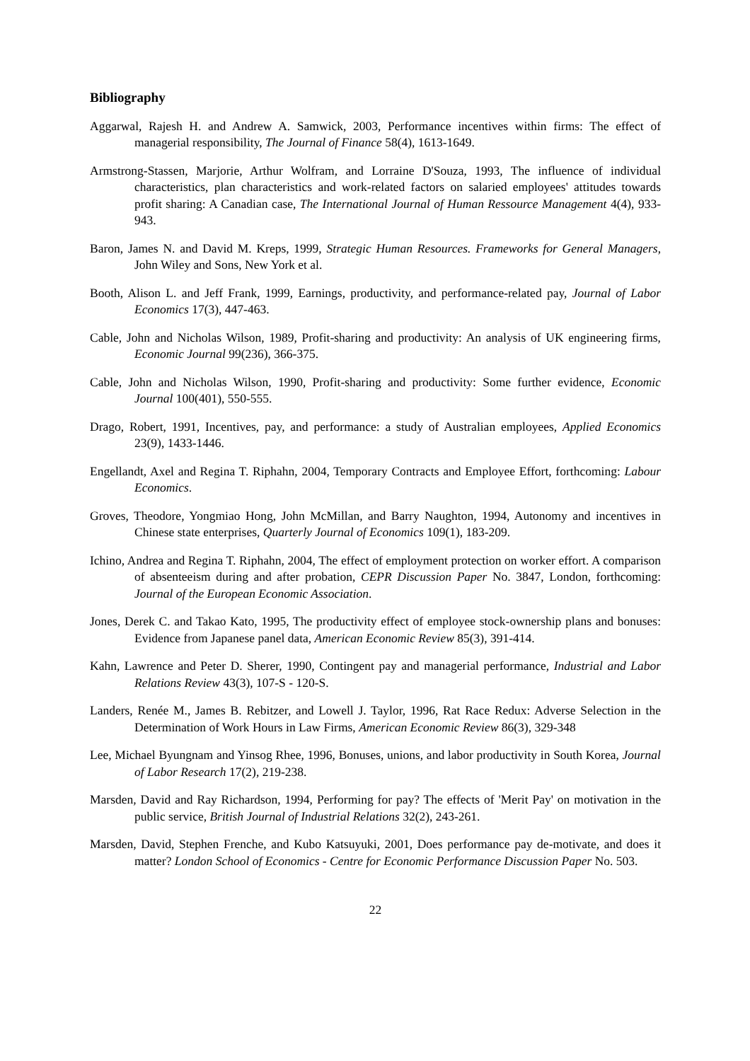Bibliography
Aggarwal, Rajesh H. and Andrew A. Samwick, 2003, Performance incentives within firms: The effect of managerial responsibility, The Journal of Finance 58(4), 1613-1649.
Armstrong-Stassen, Marjorie, Arthur Wolfram, and Lorraine D'Souza, 1993, The influence of individual characteristics, plan characteristics and work-related factors on salaried employees' attitudes towards profit sharing: A Canadian case, The International Journal of Human Ressource Management 4(4), 933-943.
Baron, James N. and David M. Kreps, 1999, Strategic Human Resources. Frameworks for General Managers, John Wiley and Sons, New York et al.
Booth, Alison L. and Jeff Frank, 1999, Earnings, productivity, and performance-related pay, Journal of Labor Economics 17(3), 447-463.
Cable, John and Nicholas Wilson, 1989, Profit-sharing and productivity: An analysis of UK engineering firms, Economic Journal 99(236), 366-375.
Cable, John and Nicholas Wilson, 1990, Profit-sharing and productivity: Some further evidence, Economic Journal 100(401), 550-555.
Drago, Robert, 1991, Incentives, pay, and performance: a study of Australian employees, Applied Economics 23(9), 1433-1446.
Engellandt, Axel and Regina T. Riphahn, 2004, Temporary Contracts and Employee Effort, forthcoming: Labour Economics.
Groves, Theodore, Yongmiao Hong, John McMillan, and Barry Naughton, 1994, Autonomy and incentives in Chinese state enterprises, Quarterly Journal of Economics 109(1), 183-209.
Ichino, Andrea and Regina T. Riphahn, 2004, The effect of employment protection on worker effort. A comparison of absenteeism during and after probation, CEPR Discussion Paper No. 3847, London, forthcoming: Journal of the European Economic Association.
Jones, Derek C. and Takao Kato, 1995, The productivity effect of employee stock-ownership plans and bonuses: Evidence from Japanese panel data, American Economic Review 85(3), 391-414.
Kahn, Lawrence and Peter D. Sherer, 1990, Contingent pay and managerial performance, Industrial and Labor Relations Review 43(3), 107-S - 120-S.
Landers, Renée M., James B. Rebitzer, and Lowell J. Taylor, 1996, Rat Race Redux: Adverse Selection in the Determination of Work Hours in Law Firms, American Economic Review 86(3), 329-348
Lee, Michael Byungnam and Yinsog Rhee, 1996, Bonuses, unions, and labor productivity in South Korea, Journal of Labor Research 17(2), 219-238.
Marsden, David and Ray Richardson, 1994, Performing for pay? The effects of 'Merit Pay' on motivation in the public service, British Journal of Industrial Relations 32(2), 243-261.
Marsden, David, Stephen Frenche, and Kubo Katsuyuki, 2001, Does performance pay de-motivate, and does it matter? London School of Economics - Centre for Economic Performance Discussion Paper No. 503.
22